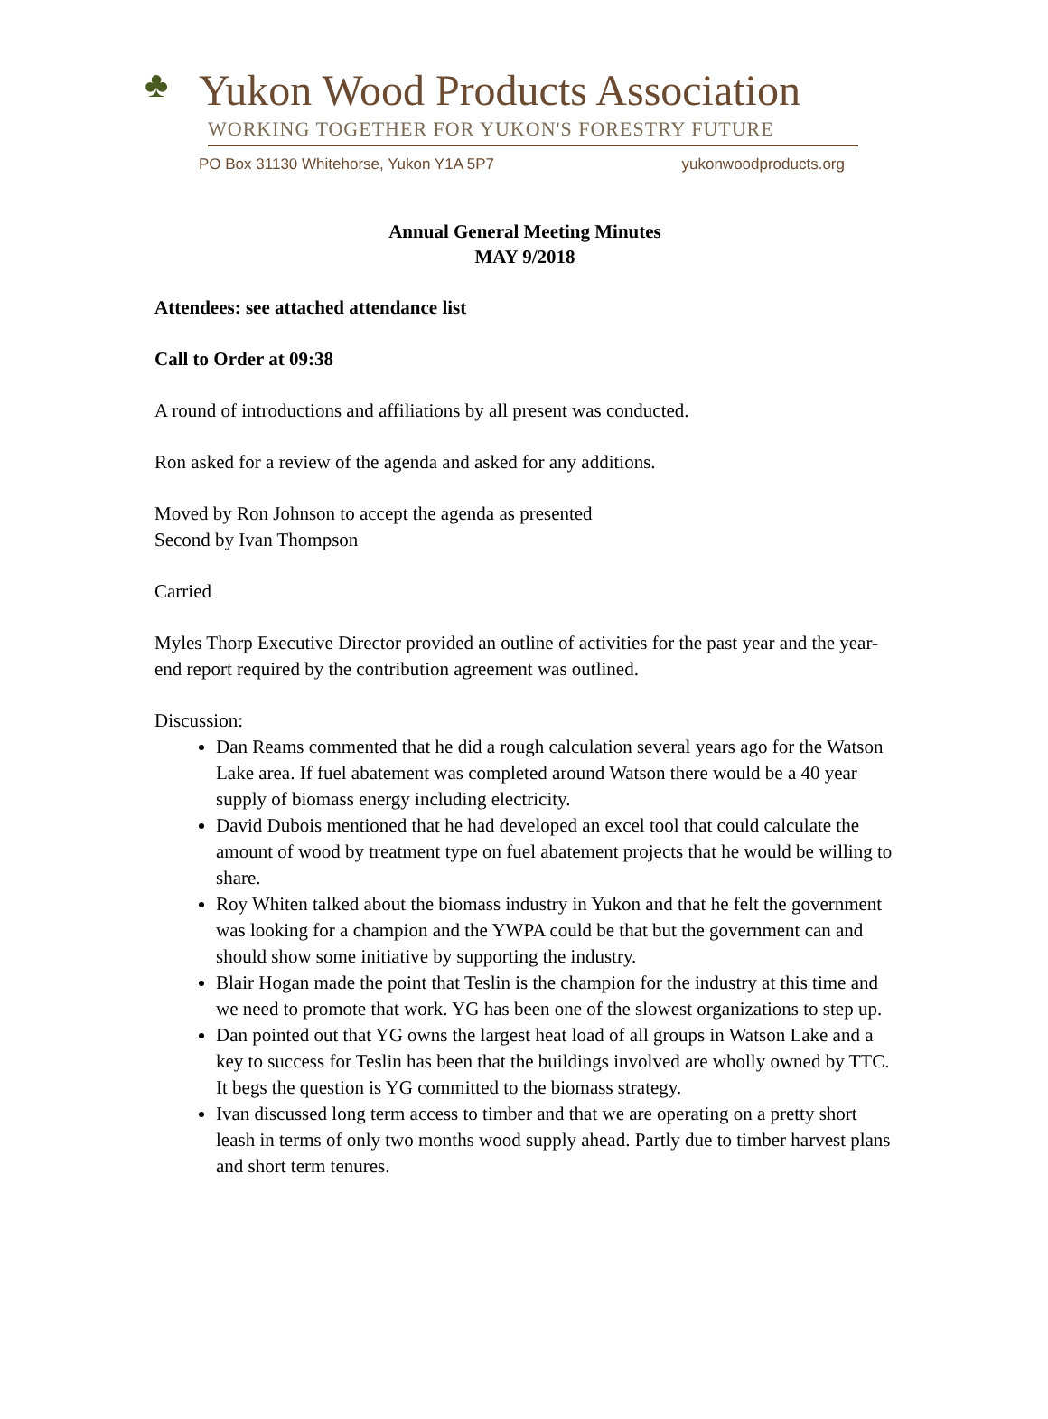♣
Yukon Wood Products Association
WORKING TOGETHER FOR YUKON'S FORESTRY FUTURE
PO Box 31130 Whitehorse, Yukon Y1A 5P7 yukonwoodproducts.org
Annual General Meeting Minutes
MAY 9/2018
Attendees: see attached attendance list
Call to Order at 09:38
A round of introductions and affiliations by all present was conducted.
Ron asked for a review of the agenda and asked for any additions.
Moved by Ron Johnson to accept the agenda as presented
Second by Ivan Thompson
Carried
Myles Thorp Executive Director provided an outline of activities for the past year and the year-end report required by the contribution agreement was outlined.
Discussion:
Dan Reams commented that he did a rough calculation several years ago for the Watson Lake area. If fuel abatement was completed around Watson there would be a 40 year supply of biomass energy including electricity.
David Dubois mentioned that he had developed an excel tool that could calculate the amount of wood by treatment type on fuel abatement projects that he would be willing to share.
Roy Whiten talked about the biomass industry in Yukon and that he felt the government was looking for a champion and the YWPA could be that but the government can and should show some initiative by supporting the industry.
Blair Hogan made the point that Teslin is the champion for the industry at this time and we need to promote that work. YG has been one of the slowest organizations to step up.
Dan pointed out that YG owns the largest heat load of all groups in Watson Lake and a key to success for Teslin has been that the buildings involved are wholly owned by TTC. It begs the question is YG committed to the biomass strategy.
Ivan discussed long term access to timber and that we are operating on a pretty short leash in terms of only two months wood supply ahead. Partly due to timber harvest plans and short term tenures.